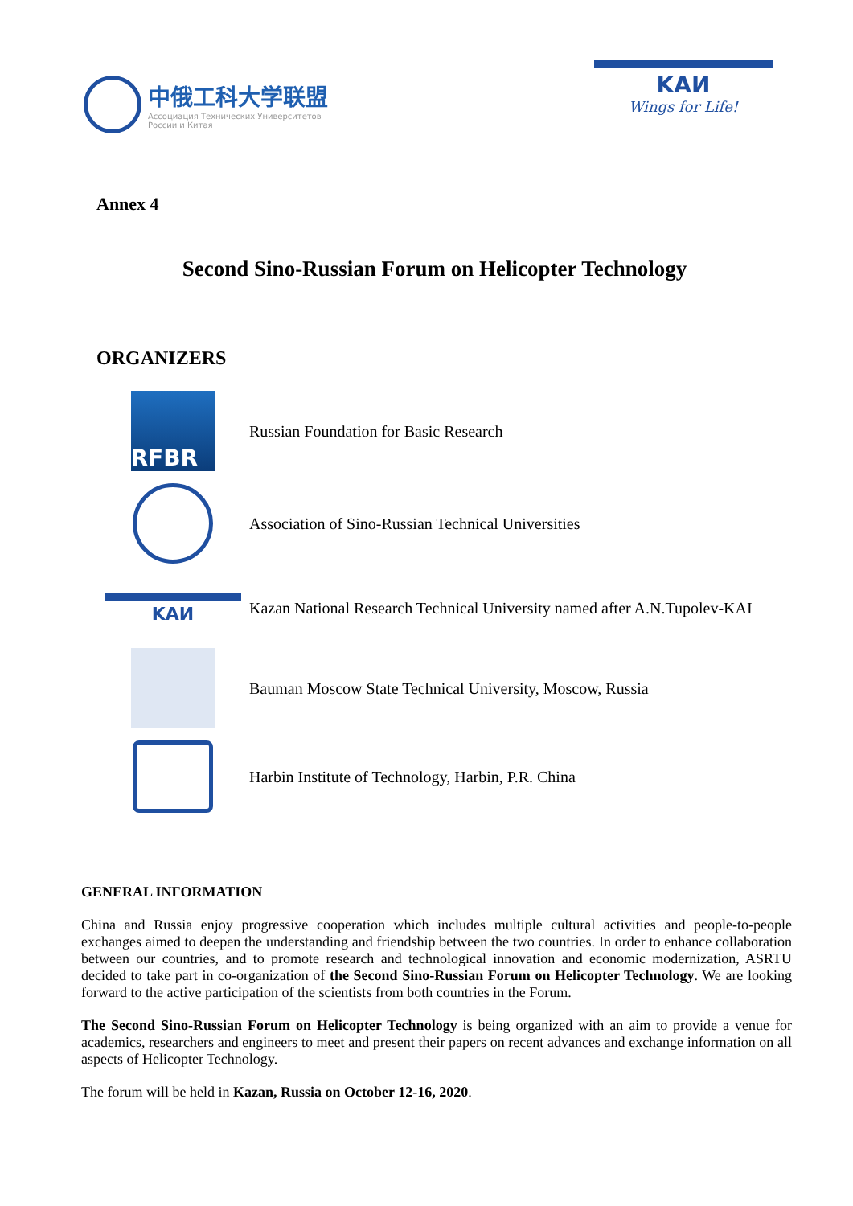中俄工科大学联盟
Ассоциация Технических Университетов
России и Китая
KAИ
Wings for Life!
Annex 4
Second Sino-Russian Forum on Helicopter Technology
ORGANIZERS
RFBR
Russian Foundation for Basic Research
Association of Sino-Russian Technical Universities
KAИ
Kazan National Research Technical University named after A.N.Tupolev-KAI
Bauman Moscow State Technical University, Moscow, Russia
Harbin Institute of Technology, Harbin, P.R. China
GENERAL INFORMATION
China and Russia enjoy progressive cooperation which includes multiple cultural activities and people-to-people exchanges aimed to deepen the understanding and friendship between the two countries. In order to enhance collaboration between our countries, and to promote research and technological innovation and economic modernization, ASRTU decided to take part in co-organization of the Second Sino-Russian Forum on Helicopter Technology. We are looking forward to the active participation of the scientists from both countries in the Forum.
The Second Sino-Russian Forum on Helicopter Technology is being organized with an aim to provide a venue for academics, researchers and engineers to meet and present their papers on recent advances and exchange information on all aspects of Helicopter Technology.
The forum will be held in Kazan, Russia on October 12-16, 2020.